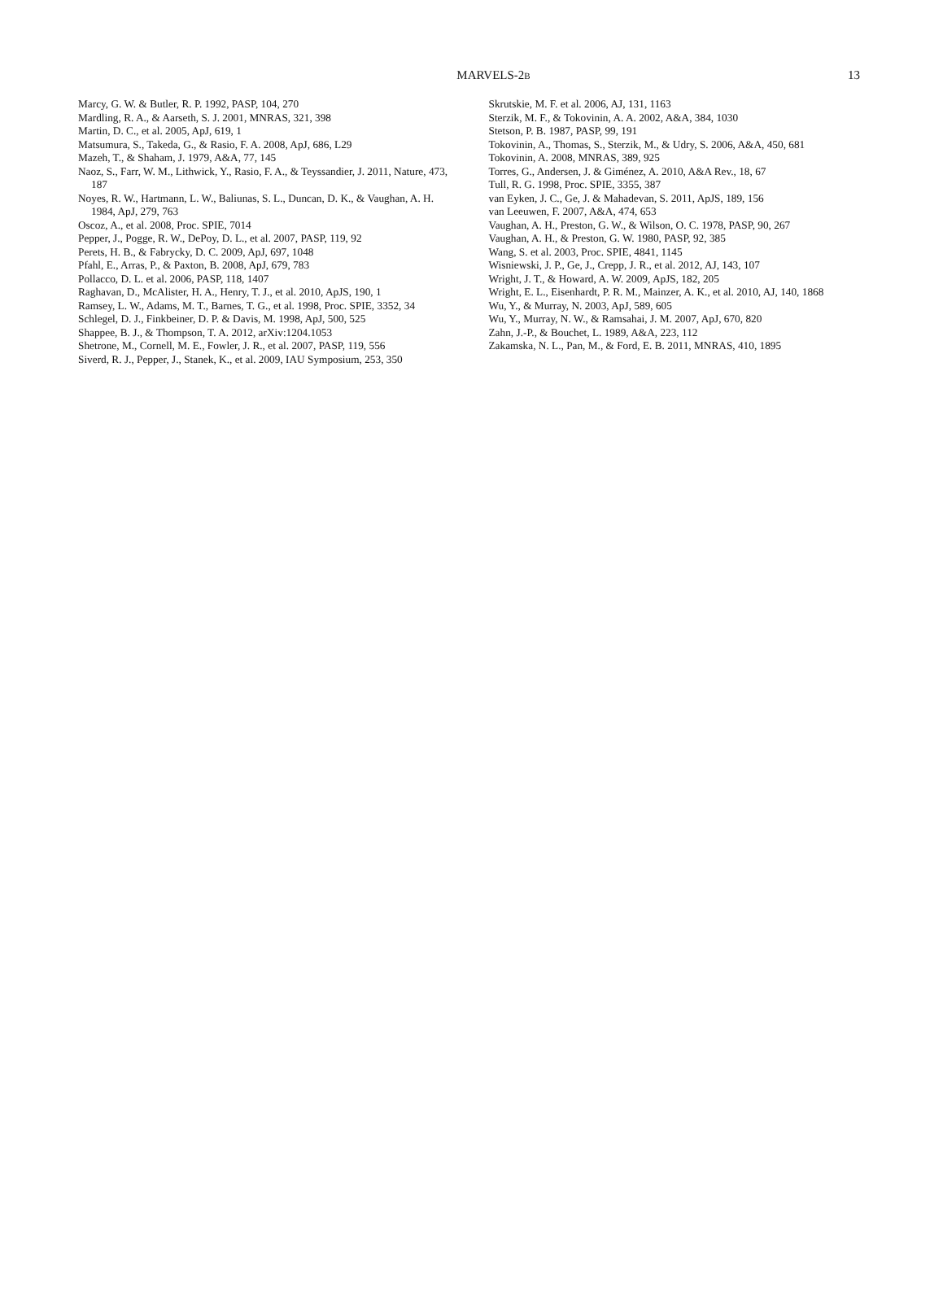MARVELS-2B
13
Marcy, G. W. & Butler, R. P. 1992, PASP, 104, 270
Mardling, R. A., & Aarseth, S. J. 2001, MNRAS, 321, 398
Martin, D. C., et al. 2005, ApJ, 619, 1
Matsumura, S., Takeda, G., & Rasio, F. A. 2008, ApJ, 686, L29
Mazeh, T., & Shaham, J. 1979, A&A, 77, 145
Naoz, S., Farr, W. M., Lithwick, Y., Rasio, F. A., & Teyssandier, J. 2011, Nature, 473, 187
Noyes, R. W., Hartmann, L. W., Baliunas, S. L., Duncan, D. K., & Vaughan, A. H. 1984, ApJ, 279, 763
Oscoz, A., et al. 2008, Proc. SPIE, 7014
Pepper, J., Pogge, R. W., DePoy, D. L., et al. 2007, PASP, 119, 92
Perets, H. B., & Fabrycky, D. C. 2009, ApJ, 697, 1048
Pfahl, E., Arras, P., & Paxton, B. 2008, ApJ, 679, 783
Pollacco, D. L. et al. 2006, PASP, 118, 1407
Raghavan, D., McAlister, H. A., Henry, T. J., et al. 2010, ApJS, 190, 1
Ramsey, L. W., Adams, M. T., Barnes, T. G., et al. 1998, Proc. SPIE, 3352, 34
Schlegel, D. J., Finkbeiner, D. P. & Davis, M. 1998, ApJ, 500, 525
Shappee, B. J., & Thompson, T. A. 2012, arXiv:1204.1053
Shetrone, M., Cornell, M. E., Fowler, J. R., et al. 2007, PASP, 119, 556
Siverd, R. J., Pepper, J., Stanek, K., et al. 2009, IAU Symposium, 253, 350
Skrutskie, M. F. et al. 2006, AJ, 131, 1163
Sterzik, M. F., & Tokovinin, A. A. 2002, A&A, 384, 1030
Stetson, P. B. 1987, PASP, 99, 191
Tokovinin, A., Thomas, S., Sterzik, M., & Udry, S. 2006, A&A, 450, 681
Tokovinin, A. 2008, MNRAS, 389, 925
Torres, G., Andersen, J. & Giménez, A. 2010, A&A Rev., 18, 67
Tull, R. G. 1998, Proc. SPIE, 3355, 387
van Eyken, J. C., Ge, J. & Mahadevan, S. 2011, ApJS, 189, 156
van Leeuwen, F. 2007, A&A, 474, 653
Vaughan, A. H., Preston, G. W., & Wilson, O. C. 1978, PASP, 90, 267
Vaughan, A. H., & Preston, G. W. 1980, PASP, 92, 385
Wang, S. et al. 2003, Proc. SPIE, 4841, 1145
Wisniewski, J. P., Ge, J., Crepp, J. R., et al. 2012, AJ, 143, 107
Wright, J. T., & Howard, A. W. 2009, ApJS, 182, 205
Wright, E. L., Eisenhardt, P. R. M., Mainzer, A. K., et al. 2010, AJ, 140, 1868
Wu, Y., & Murray, N. 2003, ApJ, 589, 605
Wu, Y., Murray, N. W., & Ramsahai, J. M. 2007, ApJ, 670, 820
Zahn, J.-P., & Bouchet, L. 1989, A&A, 223, 112
Zakamska, N. L., Pan, M., & Ford, E. B. 2011, MNRAS, 410, 1895